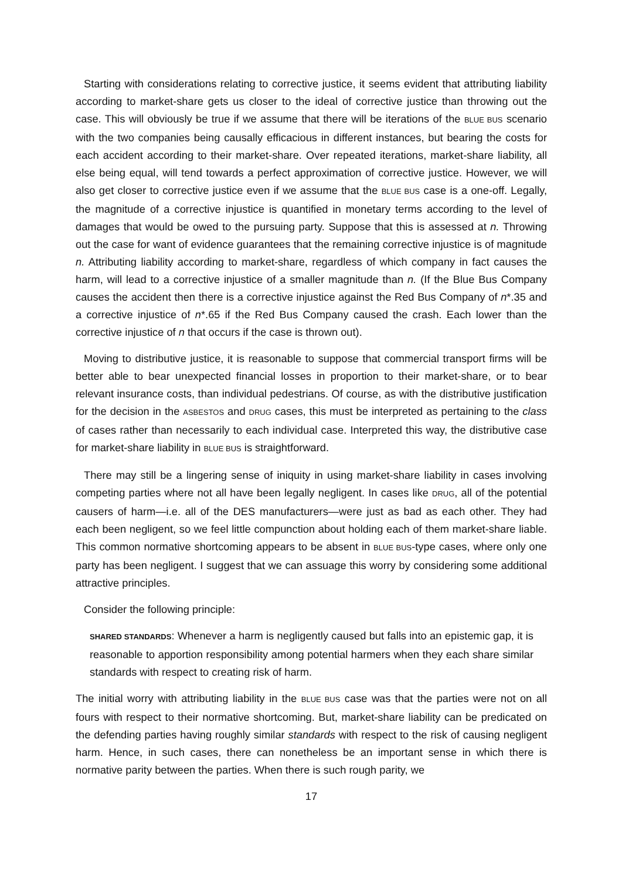Starting with considerations relating to corrective justice, it seems evident that attributing liability according to market-share gets us closer to the ideal of corrective justice than throwing out the case. This will obviously be true if we assume that there will be iterations of the BLUE BUS scenario with the two companies being causally efficacious in different instances, but bearing the costs for each accident according to their market-share. Over repeated iterations, market-share liability, all else being equal, will tend towards a perfect approximation of corrective justice. However, we will also get closer to corrective justice even if we assume that the BLUE BUS case is a one-off. Legally, the magnitude of a corrective injustice is quantified in monetary terms according to the level of damages that would be owed to the pursuing party. Suppose that this is assessed at n. Throwing out the case for want of evidence guarantees that the remaining corrective injustice is of magnitude n. Attributing liability according to market-share, regardless of which company in fact causes the harm, will lead to a corrective injustice of a smaller magnitude than n. (If the Blue Bus Company causes the accident then there is a corrective injustice against the Red Bus Company of n*.35 and a corrective injustice of n*.65 if the Red Bus Company caused the crash. Each lower than the corrective injustice of n that occurs if the case is thrown out).
Moving to distributive justice, it is reasonable to suppose that commercial transport firms will be better able to bear unexpected financial losses in proportion to their market-share, or to bear relevant insurance costs, than individual pedestrians. Of course, as with the distributive justification for the decision in the ASBESTOS and DRUG cases, this must be interpreted as pertaining to the class of cases rather than necessarily to each individual case. Interpreted this way, the distributive case for market-share liability in BLUE BUS is straightforward.
There may still be a lingering sense of iniquity in using market-share liability in cases involving competing parties where not all have been legally negligent. In cases like DRUG, all of the potential causers of harm—i.e. all of the DES manufacturers—were just as bad as each other. They had each been negligent, so we feel little compunction about holding each of them market-share liable. This common normative shortcoming appears to be absent in BLUE BUS-type cases, where only one party has been negligent. I suggest that we can assuage this worry by considering some additional attractive principles.
Consider the following principle:
SHARED STANDARDS: Whenever a harm is negligently caused but falls into an epistemic gap, it is reasonable to apportion responsibility among potential harmers when they each share similar standards with respect to creating risk of harm.
The initial worry with attributing liability in the BLUE BUS case was that the parties were not on all fours with respect to their normative shortcoming. But, market-share liability can be predicated on the defending parties having roughly similar standards with respect to the risk of causing negligent harm. Hence, in such cases, there can nonetheless be an important sense in which there is normative parity between the parties. When there is such rough parity, we
17